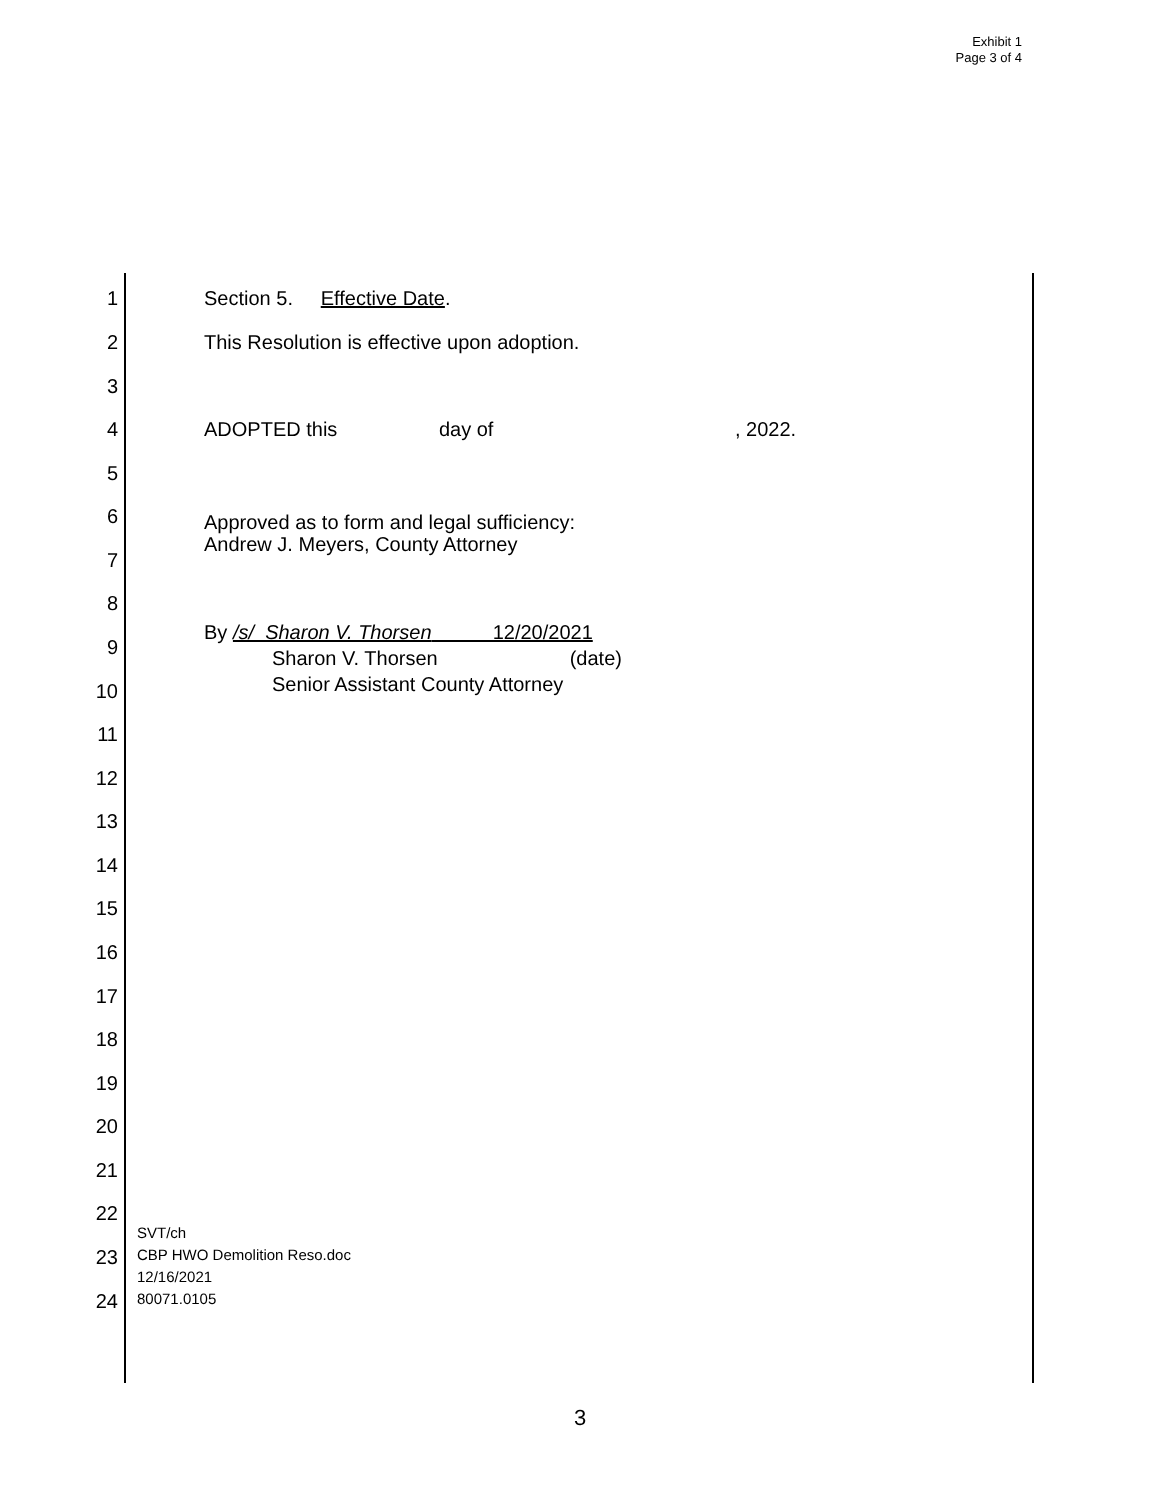Exhibit 1
Page 3 of 4
1 Section 5. Effective Date.
2 This Resolution is effective upon adoption.
3
4 ADOPTED this day of , 2022.
5
6
Approved as to form and legal sufficiency:
Andrew J. Meyers, County Attorney
7
8
9
By /s/ Sharon V. Thorsen 12/20/2021
Sharon V. Thorsen (date)
Senior Assistant County Attorney
10
11
12
13
14
15
16
17
18
19
20
21
22
23
24
SVT/ch
CBP HWO Demolition Reso.doc
12/16/2021
80071.0105
3